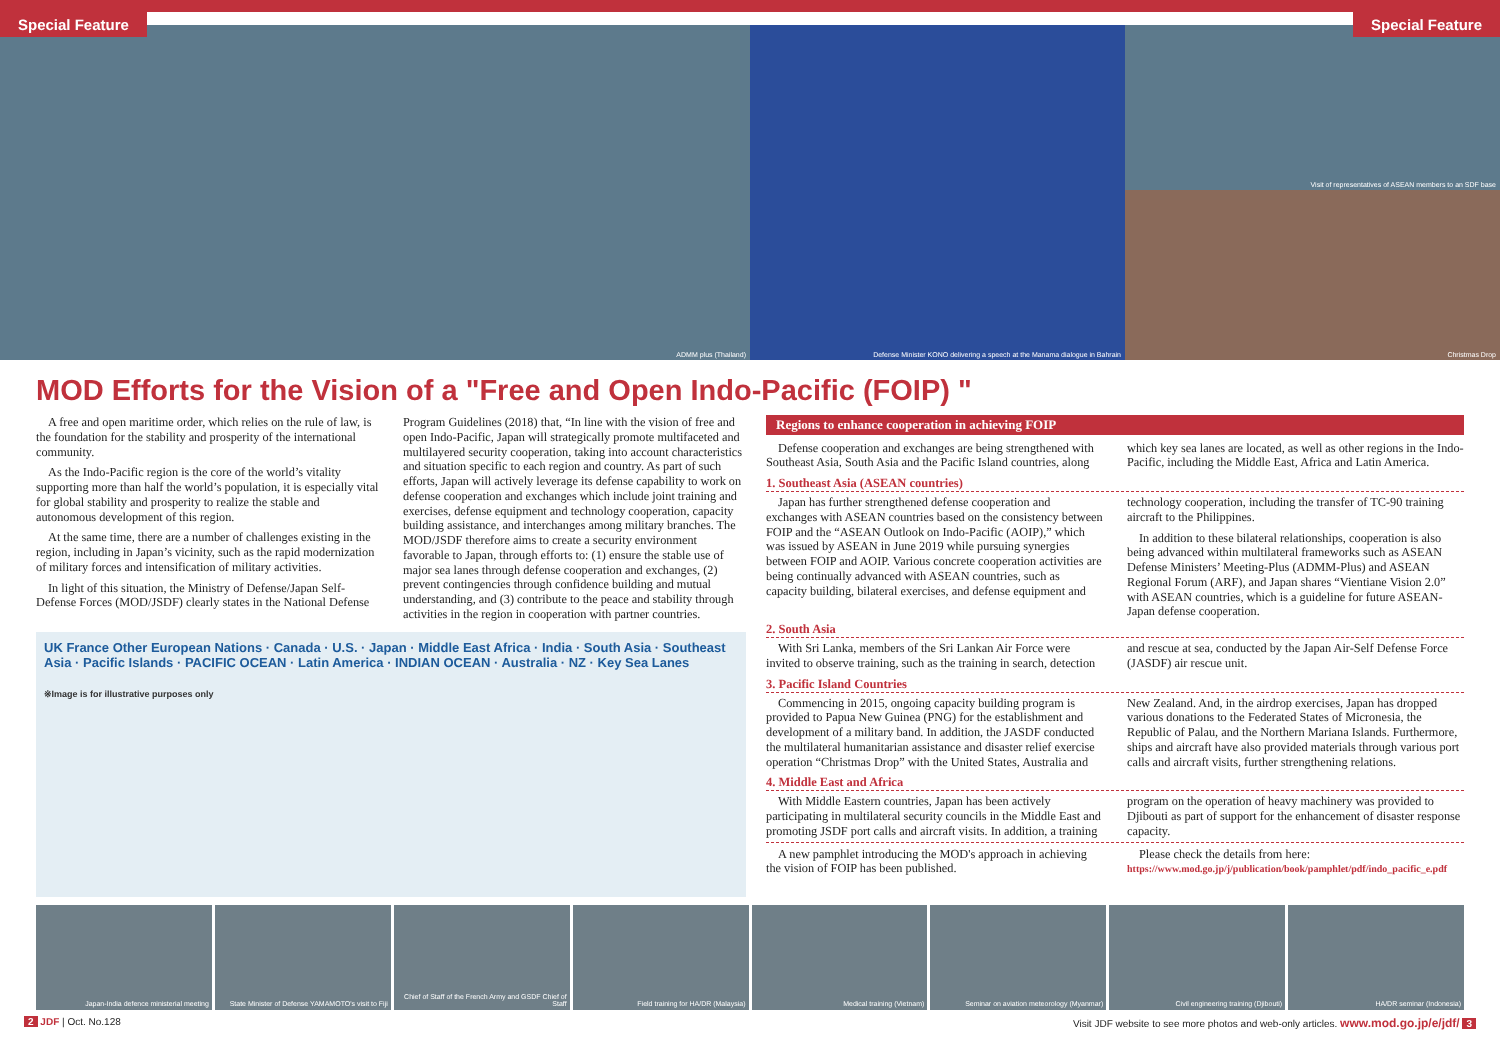Special Feature Special Feature
ADMM plus (Thailand) Defense Minister KONO delivering a speech at the Manama dialogue in Bahrain
Visit of representatives of ASEAN members to an SDF base
Christmas Drop
MOD Efforts for the Vision of a "Free and Open Indo-Pacific (FOIP) "
A free and open maritime order, which relies on the rule of law, is the foundation for the stability and prosperity of the international community.
As the Indo-Pacific region is the core of the world’s vitality supporting more than half the world’s population, it is especially vital for global stability and prosperity to realize the stable and autonomous development of this region.
At the same time, there are a number of challenges existing in the region, including in Japan’s vicinity, such as the rapid modernization of military forces and intensification of military activities.
In light of this situation, the Ministry of Defense/Japan Self-Defense Forces (MOD/JSDF) clearly states in the National Defense Program Guidelines (2018) that, “In line with the vision of free and open Indo-Pacific, Japan will strategically promote multifaceted and multilayered security cooperation, taking into account characteristics and situation specific to each region and country. As part of such efforts, Japan will actively leverage its defense capability to work on defense cooperation and exchanges which include joint training and exercises, defense equipment and technology cooperation, capacity building assistance, and interchanges among military branches. The MOD/JSDF therefore aims to create a security environment favorable to Japan, through efforts to: (1) ensure the stable use of major sea lanes through defense cooperation and exchanges, (2) prevent contingencies through confidence building and mutual understanding, and (3) contribute to the peace and stability through activities in the region in cooperation with partner countries.
UK France Other European Nations · Canada · U.S. · Japan · Middle East Africa · India · South Asia · Southeast Asia · Pacific Islands · PACIFIC OCEAN · Latin America · INDIAN OCEAN · Australia · NZ · Key Sea Lanes
※Image is for illustrative purposes only
Regions to enhance cooperation in achieving FOIP
Defense cooperation and exchanges are being strengthened with Southeast Asia, South Asia and the Pacific Island countries, along which key sea lanes are located, as well as other regions in the Indo-Pacific, including the Middle East, Africa and Latin America.
1. Southeast Asia (ASEAN countries)
Japan has further strengthened defense cooperation and exchanges with ASEAN countries based on the consistency between FOIP and the “ASEAN Outlook on Indo-Pacific (AOIP),” which was issued by ASEAN in June 2019 while pursuing synergies between FOIP and AOIP. Various concrete cooperation activities are being continually advanced with ASEAN countries, such as capacity building, bilateral exercises, and defense equipment and technology cooperation, including the transfer of TC-90 training aircraft to the Philippines.
In addition to these bilateral relationships, cooperation is also being advanced within multilateral frameworks such as ASEAN Defense Ministers’ Meeting-Plus (ADMM-Plus) and ASEAN Regional Forum (ARF), and Japan shares “Vientiane Vision 2.0” with ASEAN countries, which is a guideline for future ASEAN-Japan defense cooperation.
2. South Asia
With Sri Lanka, members of the Sri Lankan Air Force were invited to observe training, such as the training in search, detection and rescue at sea, conducted by the Japan Air-Self Defense Force (JASDF) air rescue unit.
3. Pacific Island Countries
Commencing in 2015, ongoing capacity building program is provided to Papua New Guinea (PNG) for the establishment and development of a military band. In addition, the JASDF conducted the multilateral humanitarian assistance and disaster relief exercise operation “Christmas Drop” with the United States, Australia and New Zealand. And, in the airdrop exercises, Japan has dropped various donations to the Federated States of Micronesia, the Republic of Palau, and the Northern Mariana Islands. Furthermore, ships and aircraft have also provided materials through various port calls and aircraft visits, further strengthening relations.
4. Middle East and Africa
With Middle Eastern countries, Japan has been actively participating in multilateral security councils in the Middle East and promoting JSDF port calls and aircraft visits. In addition, a training program on the operation of heavy machinery was provided to Djibouti as part of support for the enhancement of disaster response capacity.
A new pamphlet introducing the MOD's approach in achieving the vision of FOIP has been published.
Please check the details from here: https://www.mod.go.jp/j/publication/book/pamphlet/pdf/indo_pacific_e.pdf
Japan-India defence ministerial meeting
State Minister of Defense YAMAMOTO's visit to Fiji
Chief of Staff of the French Army and GSDF Chief of Staff
Field training for HA/DR (Malaysia)
Medical training (Vietnam) Seminar on aviation meteorology (Myanmar)
Civil engineering training (Djibouti)
HA/DR seminar (Indonesia)
2 JDF | Oct. No.128 Visit JDF website to see more photos and web-only articles. www.mod.go.jp/e/jdf/ 3